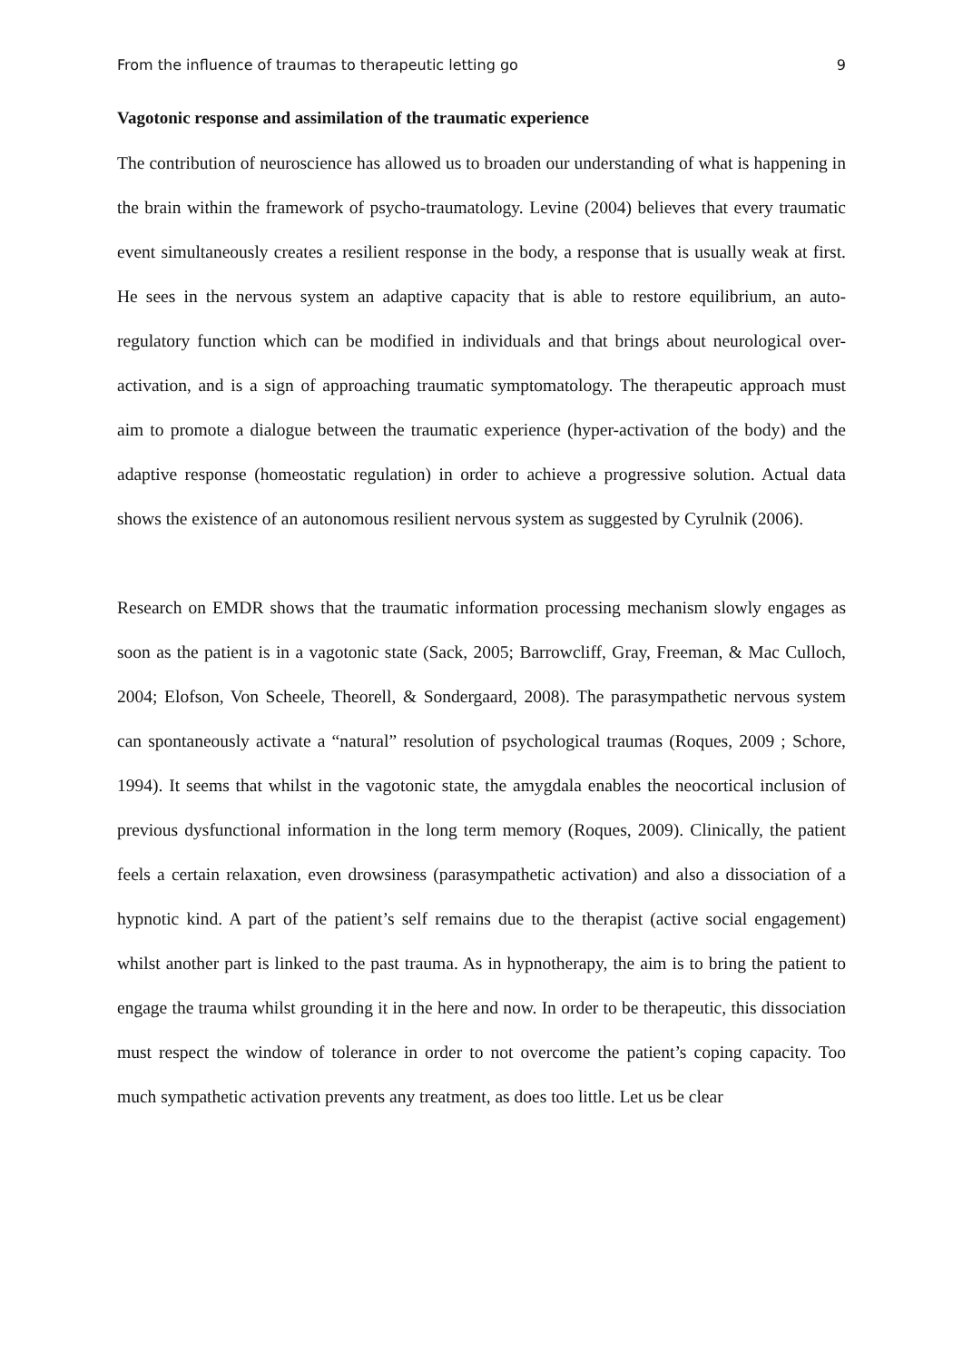From the influence of traumas to therapeutic letting go 9
Vagotonic response and assimilation of the traumatic experience
The contribution of neuroscience has allowed us to broaden our understanding of what is happening in the brain within the framework of psycho-traumatology. Levine (2004) believes that every traumatic event simultaneously creates a resilient response in the body, a response that is usually weak at first. He sees in the nervous system an adaptive capacity that is able to restore equilibrium, an auto-regulatory function which can be modified in individuals and that brings about neurological over-activation, and is a sign of approaching traumatic symptomatology. The therapeutic approach must aim to promote a dialogue between the traumatic experience (hyper-activation of the body) and the adaptive response (homeostatic regulation) in order to achieve a progressive solution. Actual data shows the existence of an autonomous resilient nervous system as suggested by Cyrulnik (2006).
Research on EMDR shows that the traumatic information processing mechanism slowly engages as soon as the patient is in a vagotonic state (Sack, 2005; Barrowcliff, Gray, Freeman, & Mac Culloch, 2004; Elofson, Von Scheele, Theorell, & Sondergaard, 2008). The parasympathetic nervous system can spontaneously activate a “natural” resolution of psychological traumas (Roques, 2009 ; Schore, 1994). It seems that whilst in the vagotonic state, the amygdala enables the neocortical inclusion of previous dysfunctional information in the long term memory (Roques, 2009). Clinically, the patient feels a certain relaxation, even drowsiness (parasympathetic activation) and also a dissociation of a hypnotic kind. A part of the patient’s self remains due to the therapist (active social engagement) whilst another part is linked to the past trauma. As in hypnotherapy, the aim is to bring the patient to engage the trauma whilst grounding it in the here and now. In order to be therapeutic, this dissociation must respect the window of tolerance in order to not overcome the patient’s coping capacity. Too much sympathetic activation prevents any treatment, as does too little. Let us be clear